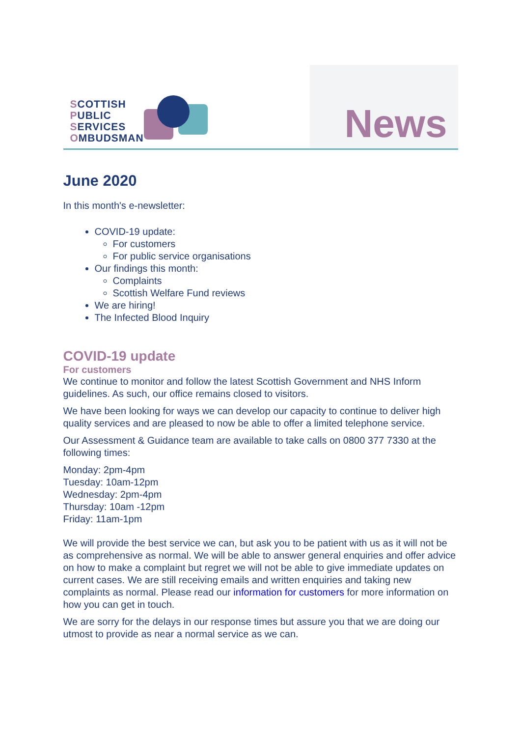SCOTTISH
PUBLIC
SERVICES
OMBUDSMAN
News
June 2020
In this month's e-newsletter:
COVID-19 update:
For customers
For public service organisations
Our findings this month:
Complaints
Scottish Welfare Fund reviews
We are hiring!
The Infected Blood Inquiry
COVID-19 update
For customers
We continue to monitor and follow the latest Scottish Government and NHS Inform guidelines. As such, our office remains closed to visitors.
We have been looking for ways we can develop our capacity to continue to deliver high quality services and are pleased to now be able to offer a limited telephone service.
Our Assessment & Guidance team are available to take calls on 0800 377 7330 at the following times:
Monday: 2pm-4pm
Tuesday: 10am-12pm
Wednesday: 2pm-4pm
Thursday: 10am -12pm
Friday: 11am-1pm
We will provide the best service we can, but ask you to be patient with us as it will not be as comprehensive as normal. We will be able to answer general enquiries and offer advice on how to make a complaint but regret we will not be able to give immediate updates on current cases. We are still receiving emails and written enquiries and taking new complaints as normal. Please read our information for customers for more information on how you can get in touch.
We are sorry for the delays in our response times but assure you that we are doing our utmost to provide as near a normal service as we can.